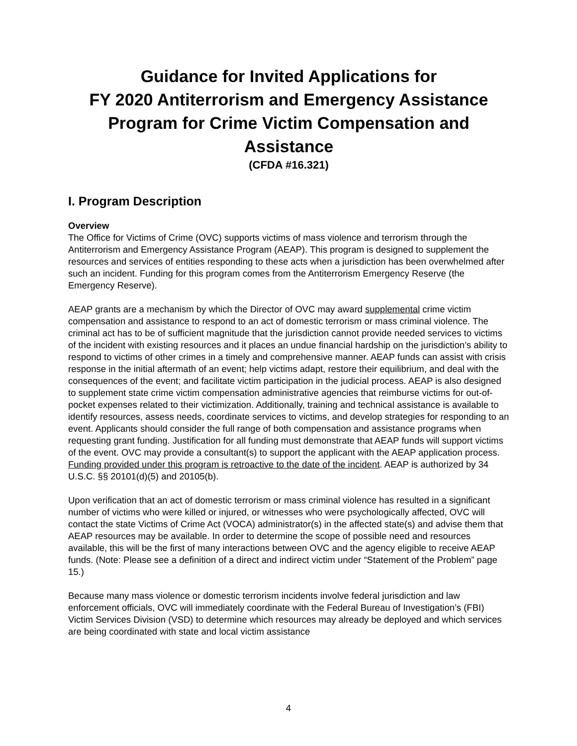Guidance for Invited Applications for
FY 2020 Antiterrorism and Emergency Assistance Program for Crime Victim Compensation and Assistance
(CFDA #16.321)
I. Program Description
Overview
The Office for Victims of Crime (OVC) supports victims of mass violence and terrorism through the Antiterrorism and Emergency Assistance Program (AEAP). This program is designed to supplement the resources and services of entities responding to these acts when a jurisdiction has been overwhelmed after such an incident. Funding for this program comes from the Antiterrorism Emergency Reserve (the Emergency Reserve).
AEAP grants are a mechanism by which the Director of OVC may award supplemental crime victim compensation and assistance to respond to an act of domestic terrorism or mass criminal violence. The criminal act has to be of sufficient magnitude that the jurisdiction cannot provide needed services to victims of the incident with existing resources and it places an undue financial hardship on the jurisdiction’s ability to respond to victims of other crimes in a timely and comprehensive manner. AEAP funds can assist with crisis response in the initial aftermath of an event; help victims adapt, restore their equilibrium, and deal with the consequences of the event; and facilitate victim participation in the judicial process. AEAP is also designed to supplement state crime victim compensation administrative agencies that reimburse victims for out-of-pocket expenses related to their victimization. Additionally, training and technical assistance is available to identify resources, assess needs, coordinate services to victims, and develop strategies for responding to an event. Applicants should consider the full range of both compensation and assistance programs when requesting grant funding. Justification for all funding must demonstrate that AEAP funds will support victims of the event. OVC may provide a consultant(s) to support the applicant with the AEAP application process. Funding provided under this program is retroactive to the date of the incident. AEAP is authorized by 34 U.S.C. §§ 20101(d)(5) and 20105(b).
Upon verification that an act of domestic terrorism or mass criminal violence has resulted in a significant number of victims who were killed or injured, or witnesses who were psychologically affected, OVC will contact the state Victims of Crime Act (VOCA) administrator(s) in the affected state(s) and advise them that AEAP resources may be available. In order to determine the scope of possible need and resources available, this will be the first of many interactions between OVC and the agency eligible to receive AEAP funds. (Note: Please see a definition of a direct and indirect victim under “Statement of the Problem” page 15.)
Because many mass violence or domestic terrorism incidents involve federal jurisdiction and law enforcement officials, OVC will immediately coordinate with the Federal Bureau of Investigation’s (FBI) Victim Services Division (VSD) to determine which resources may already be deployed and which services are being coordinated with state and local victim assistance
4